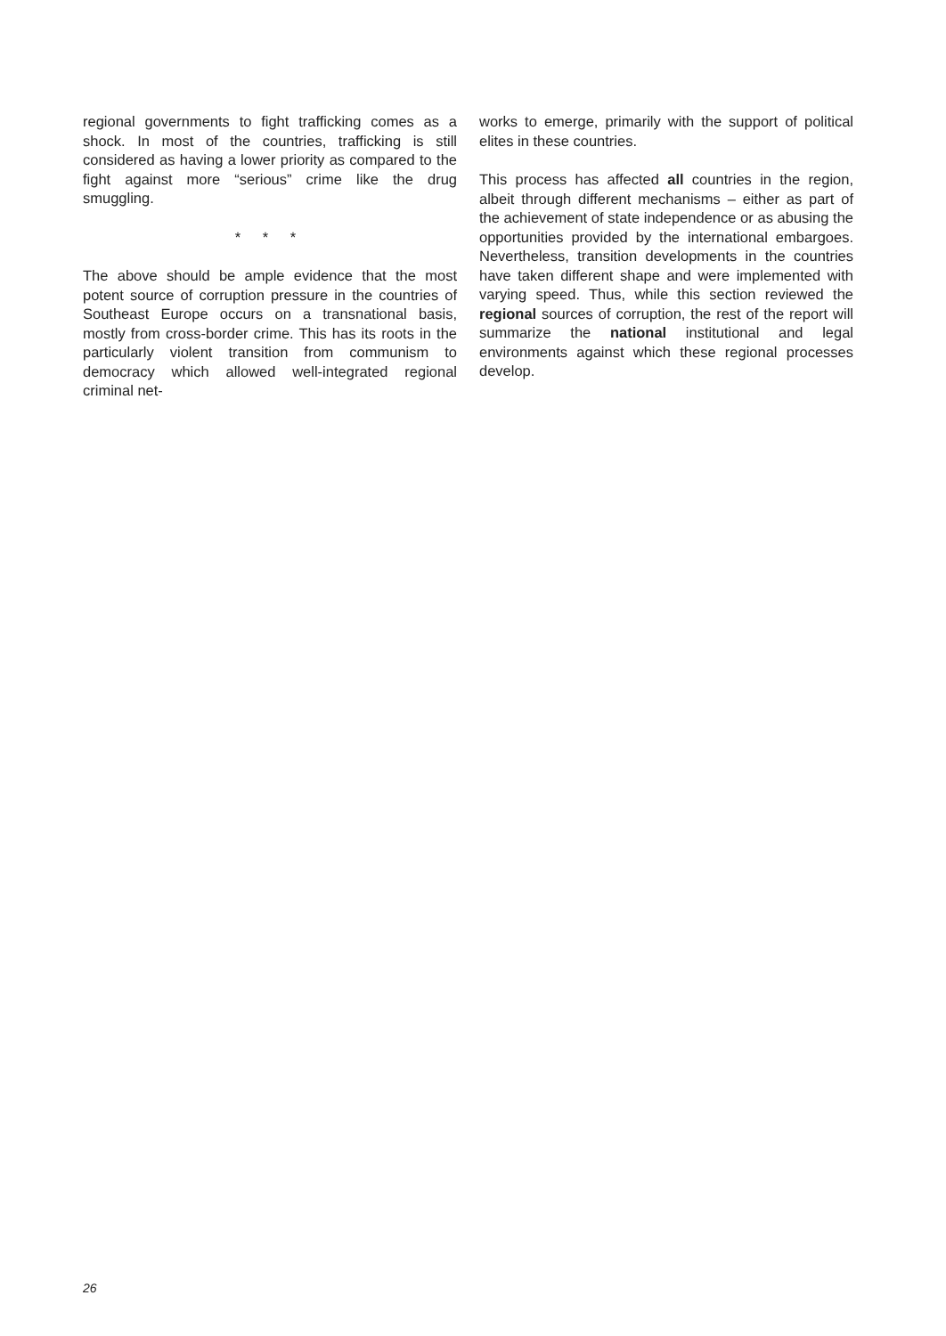regional governments to fight trafficking comes as a shock. In most of the countries, trafficking is still considered as having a lower priority as compared to the fight against more “serious” crime like the drug smuggling.
* * *
The above should be ample evidence that the most potent source of corruption pressure in the countries of Southeast Europe occurs on a transnational basis, mostly from cross-border crime. This has its roots in the particularly violent transition from communism to democracy which allowed well-integrated regional criminal net-
works to emerge, primarily with the support of political elites in these countries.
This process has affected all countries in the region, albeit through different mechanisms – either as part of the achievement of state independence or as abusing the opportunities provided by the international embargoes. Nevertheless, transition developments in the countries have taken different shape and were implemented with varying speed. Thus, while this section reviewed the regional sources of corruption, the rest of the report will summarize the national institutional and legal environments against which these regional processes develop.
26